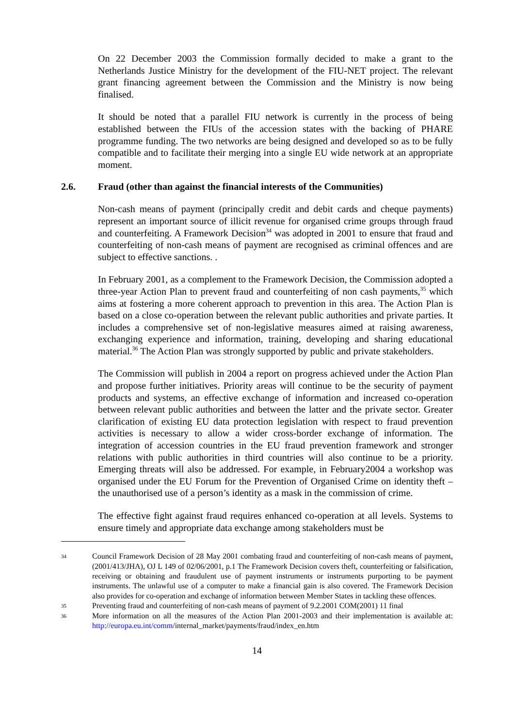On 22 December 2003 the Commission formally decided to make a grant to the Netherlands Justice Ministry for the development of the FIU-NET project. The relevant grant financing agreement between the Commission and the Ministry is now being finalised.
It should be noted that a parallel FIU network is currently in the process of being established between the FIUs of the accession states with the backing of PHARE programme funding. The two networks are being designed and developed so as to be fully compatible and to facilitate their merging into a single EU wide network at an appropriate moment.
2.6. Fraud (other than against the financial interests of the Communities)
Non-cash means of payment (principally credit and debit cards and cheque payments) represent an important source of illicit revenue for organised crime groups through fraud and counterfeiting. A Framework Decision<sup>34</sup> was adopted in 2001 to ensure that fraud and counterfeiting of non-cash means of payment are recognised as criminal offences and are subject to effective sanctions. .
In February 2001, as a complement to the Framework Decision, the Commission adopted a three-year Action Plan to prevent fraud and counterfeiting of non cash payments,<sup>35</sup> which aims at fostering a more coherent approach to prevention in this area. The Action Plan is based on a close co-operation between the relevant public authorities and private parties. It includes a comprehensive set of non-legislative measures aimed at raising awareness, exchanging experience and information, training, developing and sharing educational material.<sup>36</sup> The Action Plan was strongly supported by public and private stakeholders.
The Commission will publish in 2004 a report on progress achieved under the Action Plan and propose further initiatives. Priority areas will continue to be the security of payment products and systems, an effective exchange of information and increased co-operation between relevant public authorities and between the latter and the private sector. Greater clarification of existing EU data protection legislation with respect to fraud prevention activities is necessary to allow a wider cross-border exchange of information. The integration of accession countries in the EU fraud prevention framework and stronger relations with public authorities in third countries will also continue to be a priority. Emerging threats will also be addressed. For example, in February2004 a workshop was organised under the EU Forum for the Prevention of Organised Crime on identity theft – the unauthorised use of a person’s identity as a mask in the commission of crime.
The effective fight against fraud requires enhanced co-operation at all levels. Systems to ensure timely and appropriate data exchange among stakeholders must be
34 Council Framework Decision of 28 May 2001 combating fraud and counterfeiting of non-cash means of payment, (2001/413/JHA), OJ L 149 of 02/06/2001, p.1 The Framework Decision covers theft, counterfeiting or falsification, receiving or obtaining and fraudulent use of payment instruments or instruments purporting to be payment instruments. The unlawful use of a computer to make a financial gain is also covered. The Framework Decision also provides for co-operation and exchange of information between Member States in tackling these offences.
35 Preventing fraud and counterfeiting of non-cash means of payment of 9.2.2001 COM(2001) 11 final
36 More information on all the measures of the Action Plan 2001-2003 and their implementation is available at: http://europa.eu.int/comm/internal_market/payments/fraud/index_en.htm
14